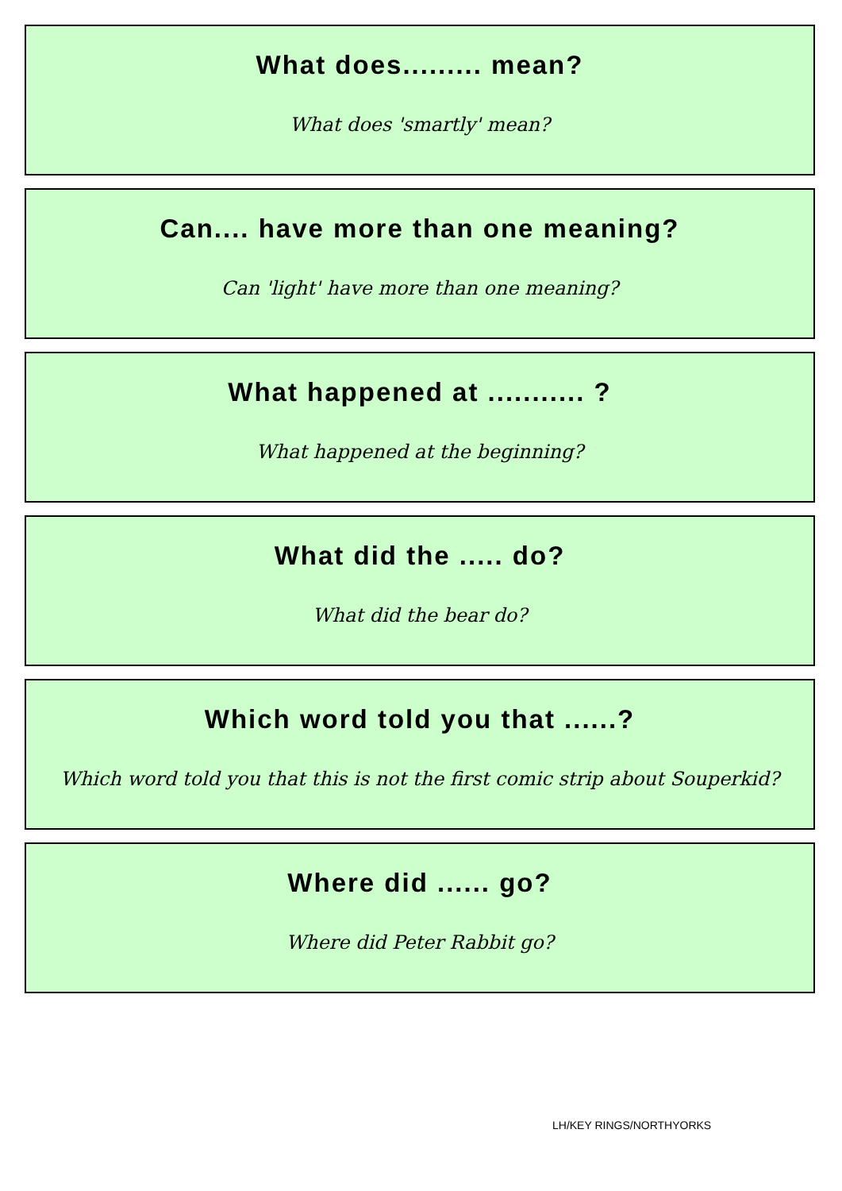What does......... mean?
What does 'smartly' mean?
Can.... have more than one meaning?
Can 'light' have more than one meaning?
What happened at ........... ?
What happened at the beginning?
What did the ..... do?
What did the bear do?
Which word told you that ......?
Which word told you that this is not the first comic strip about Souperkid?
Where did ...... go?
Where did Peter Rabbit go?
LH/KEY RINGS/NORTHYORKS